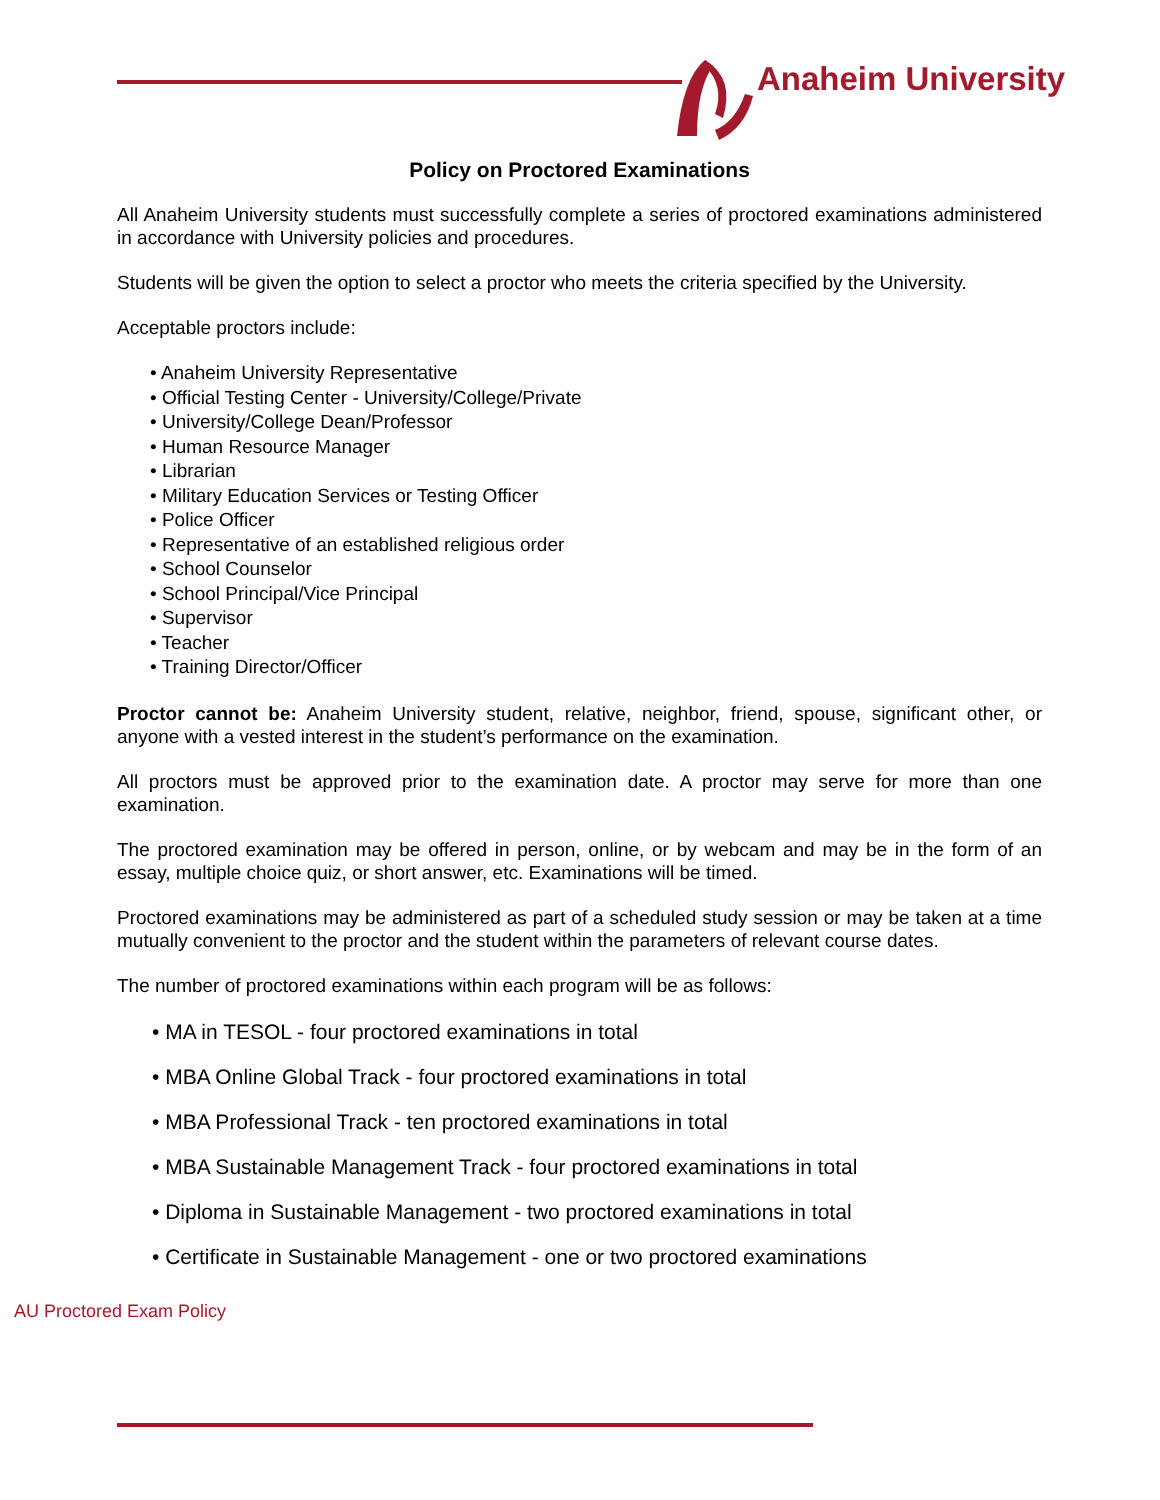Anaheim University
Policy on Proctored Examinations
All Anaheim University students must successfully complete a series of proctored examinations administered in accordance with University policies and procedures.
Students will be given the option to select a proctor who meets the criteria specified by the University.
Acceptable proctors include:
• Anaheim University Representative
• Official Testing Center - University/College/Private
• University/College Dean/Professor
• Human Resource Manager
• Librarian
• Military Education Services or Testing Officer
• Police Officer
• Representative of an established religious order
• School Counselor
• School Principal/Vice Principal
• Supervisor
• Teacher
• Training Director/Officer
Proctor cannot be: Anaheim University student, relative, neighbor, friend, spouse, significant other, or anyone with a vested interest in the student’s performance on the examination.
All proctors must be approved prior to the examination date. A proctor may serve for more than one examination.
The proctored examination may be offered in person, online, or by webcam and may be in the form of an essay, multiple choice quiz, or short answer, etc. Examinations will be timed.
Proctored examinations may be administered as part of a scheduled study session or may be taken at a time mutually convenient to the proctor and the student within the parameters of relevant course dates.
The number of proctored examinations within each program will be as follows:
• MA in TESOL - four proctored examinations in total
• MBA Online Global Track - four proctored examinations in total
• MBA Professional Track - ten proctored examinations in total
• MBA Sustainable Management Track - four proctored examinations in total
• Diploma in Sustainable Management - two proctored examinations in total
• Certificate in Sustainable Management - one or two proctored examinations
AU Proctored Exam Policy